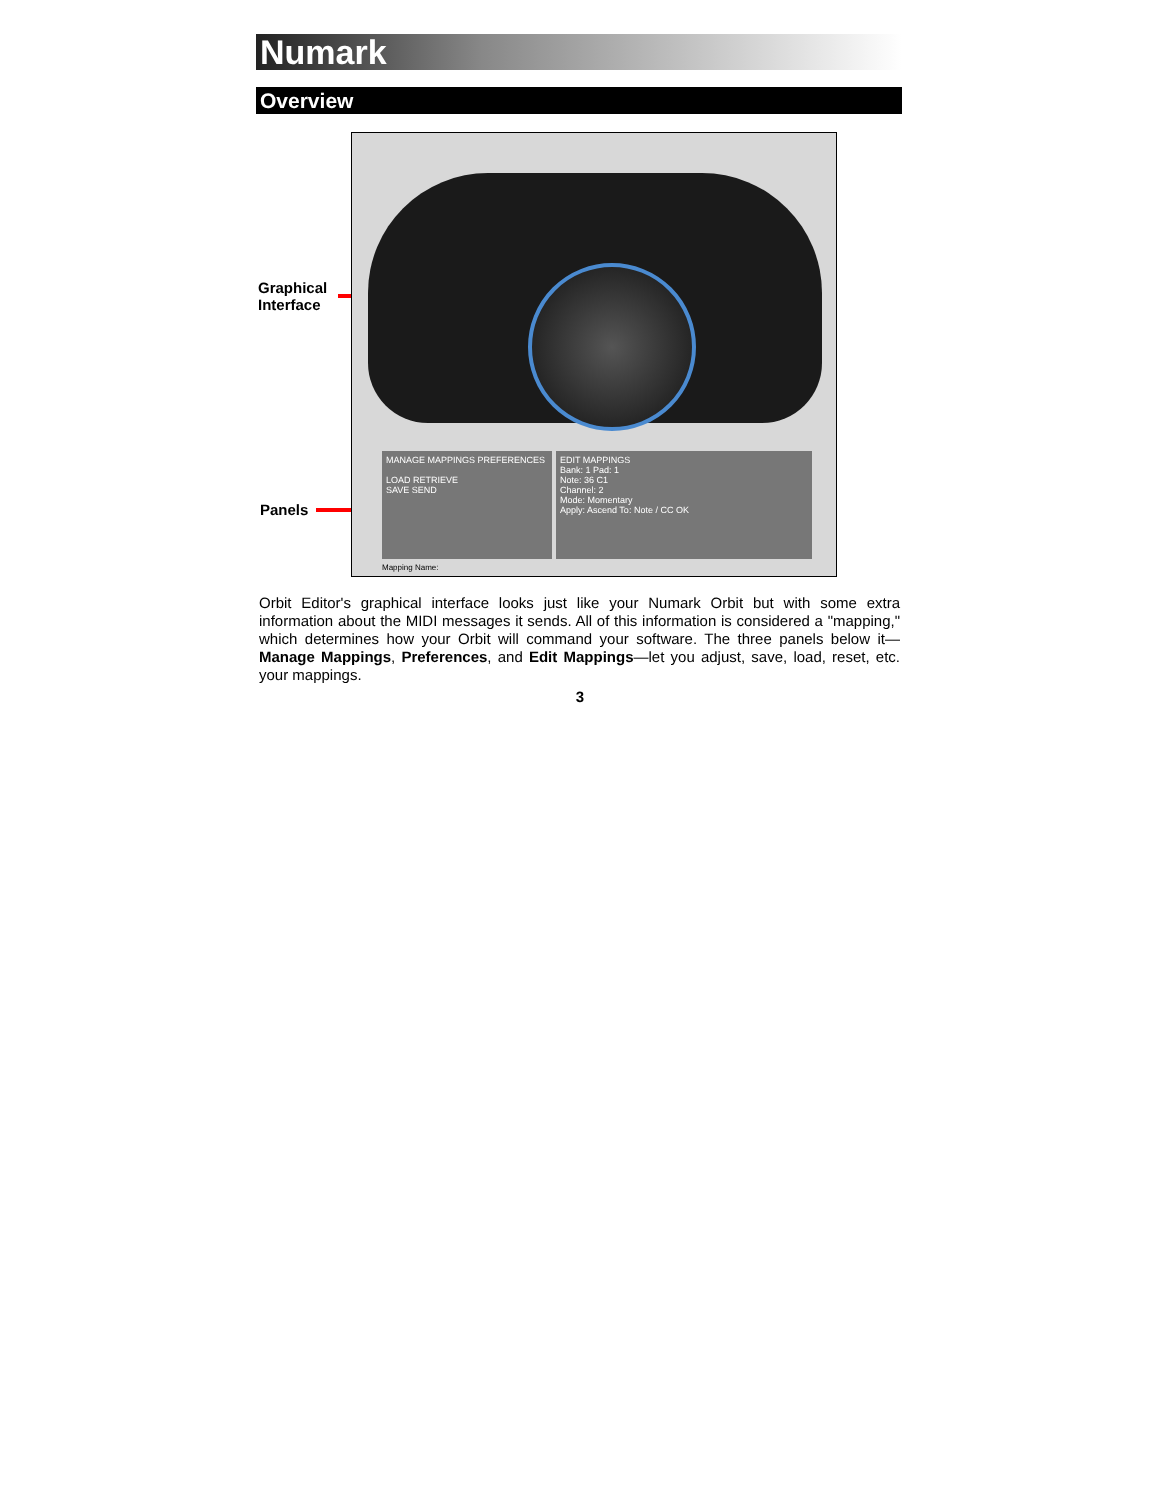Numark
Overview
Graphical
Interface
Panels
MANAGE MAPPINGS PREFERENCES
LOAD RETRIEVE
SAVE SEND
EDIT MAPPINGS
Bank: 1 Pad: 1
Note: 36 C1
Channel: 2
Mode: Momentary
Apply: Ascend To: Note / CC OK
Mapping Name:
Orbit Editor's graphical interface looks just like your Numark Orbit but with some extra information about the MIDI messages it sends. All of this information is considered a "mapping," which determines how your Orbit will command your software. The three panels below it—Manage Mappings, Preferences, and Edit Mappings—let you adjust, save, load, reset, etc. your mappings.
3